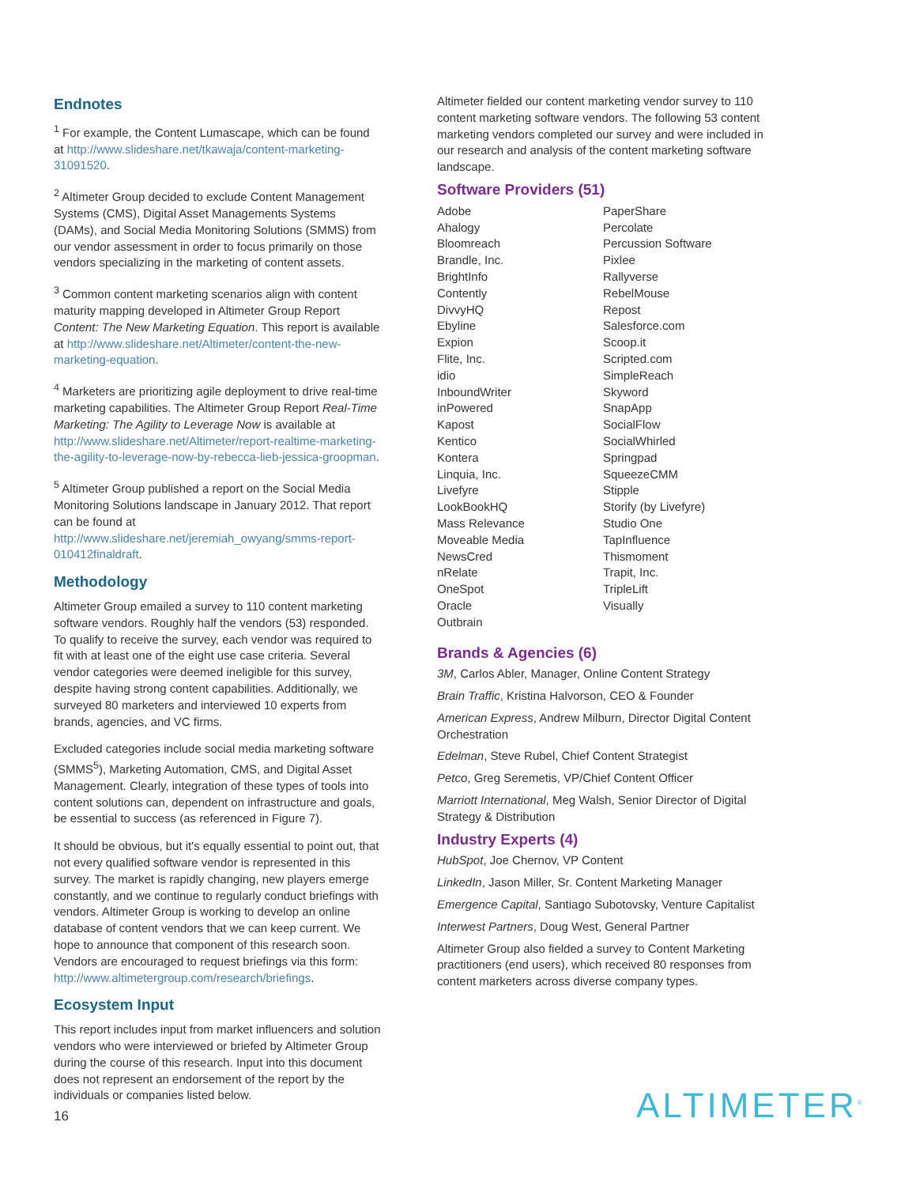Endnotes
<sup>1</sup> For example, the Content Lumascape, which can be found at http://www.slideshare.net/tkawaja/content-marketing-31091520.
<sup>2</sup> Altimeter Group decided to exclude Content Management Systems (CMS), Digital Asset Managements Systems (DAMs), and Social Media Monitoring Solutions (SMMS) from our vendor assessment in order to focus primarily on those vendors specializing in the marketing of content assets.
<sup>3</sup> Common content marketing scenarios align with content maturity mapping developed in Altimeter Group Report Content: The New Marketing Equation. This report is available at http://www.slideshare.net/Altimeter/content-the-new-marketing-equation.
<sup>4</sup> Marketers are prioritizing agile deployment to drive real-time marketing capabilities. The Altimeter Group Report Real-Time Marketing: The Agility to Leverage Now is available at http://www.slideshare.net/Altimeter/report-realtime-marketing-the-agility-to-leverage-now-by-rebecca-lieb-jessica-groopman.
<sup>5</sup> Altimeter Group published a report on the Social Media Monitoring Solutions landscape in January 2012. That report can be found at http://www.slideshare.net/jeremiah_owyang/smms-report-010412finaldraft.
Methodology
Altimeter Group emailed a survey to 110 content marketing software vendors. Roughly half the vendors (53) responded. To qualify to receive the survey, each vendor was required to fit with at least one of the eight use case criteria. Several vendor categories were deemed ineligible for this survey, despite having strong content capabilities. Additionally, we surveyed 80 marketers and interviewed 10 experts from brands, agencies, and VC firms.
Excluded categories include social media marketing software (SMMS<sup>5</sup>), Marketing Automation, CMS, and Digital Asset Management. Clearly, integration of these types of tools into content solutions can, dependent on infrastructure and goals, be essential to success (as referenced in Figure 7).
It should be obvious, but it's equally essential to point out, that not every qualified software vendor is represented in this survey. The market is rapidly changing, new players emerge constantly, and we continue to regularly conduct briefings with vendors. Altimeter Group is working to develop an online database of content vendors that we can keep current. We hope to announce that component of this research soon. Vendors are encouraged to request briefings via this form: http://www.altimetergroup.com/research/briefings.
Ecosystem Input
This report includes input from market influencers and solution vendors who were interviewed or briefed by Altimeter Group during the course of this research. Input into this document does not represent an endorsement of the report by the individuals or companies listed below.
Altimeter fielded our content marketing vendor survey to 110 content marketing software vendors. The following 53 content marketing vendors completed our survey and were included in our research and analysis of the content marketing software landscape.
Software Providers (51)
Adobe
Ahalogy
Bloomreach
Brandle, Inc.
BrightInfo
Contently
DivvyHQ
Ebyline
Expion
Flite, Inc.
idio
InboundWriter
inPowered
Kapost
Kentico
Kontera
Linquia, Inc.
Livefyre
LookBookHQ
Mass Relevance
Moveable Media
NewsCred
nRelate
OneSpot
Oracle
Outbrain
PaperShare
Percolate
Percussion Software
Pixlee
Rallyverse
RebelMouse
Repost
Salesforce.com
Scoop.it
Scripted.com
SimpleReach
Skyword
SnapApp
SocialFlow
SocialWhirled
Springpad
SqueezeCMM
Stipple
Storify (by Livefyre)
Studio One
TapInfluence
Thismoment
Trapit, Inc.
TripleLift
Visually
Brands & Agencies (6)
3M, Carlos Abler, Manager, Online Content Strategy
Brain Traffic, Kristina Halvorson, CEO & Founder
American Express, Andrew Milburn, Director Digital Content Orchestration
Edelman, Steve Rubel, Chief Content Strategist
Petco, Greg Seremetis, VP/Chief Content Officer
Marriott International, Meg Walsh, Senior Director of Digital Strategy & Distribution
Industry Experts (4)
HubSpot, Joe Chernov, VP Content
LinkedIn, Jason Miller, Sr. Content Marketing Manager
Emergence Capital, Santiago Subotovsky, Venture Capitalist
Interwest Partners, Doug West, General Partner
Altimeter Group also fielded a survey to Content Marketing practitioners (end users), which received 80 responses from content marketers across diverse company types.
16 ALTIMETER<sup>®</sup>